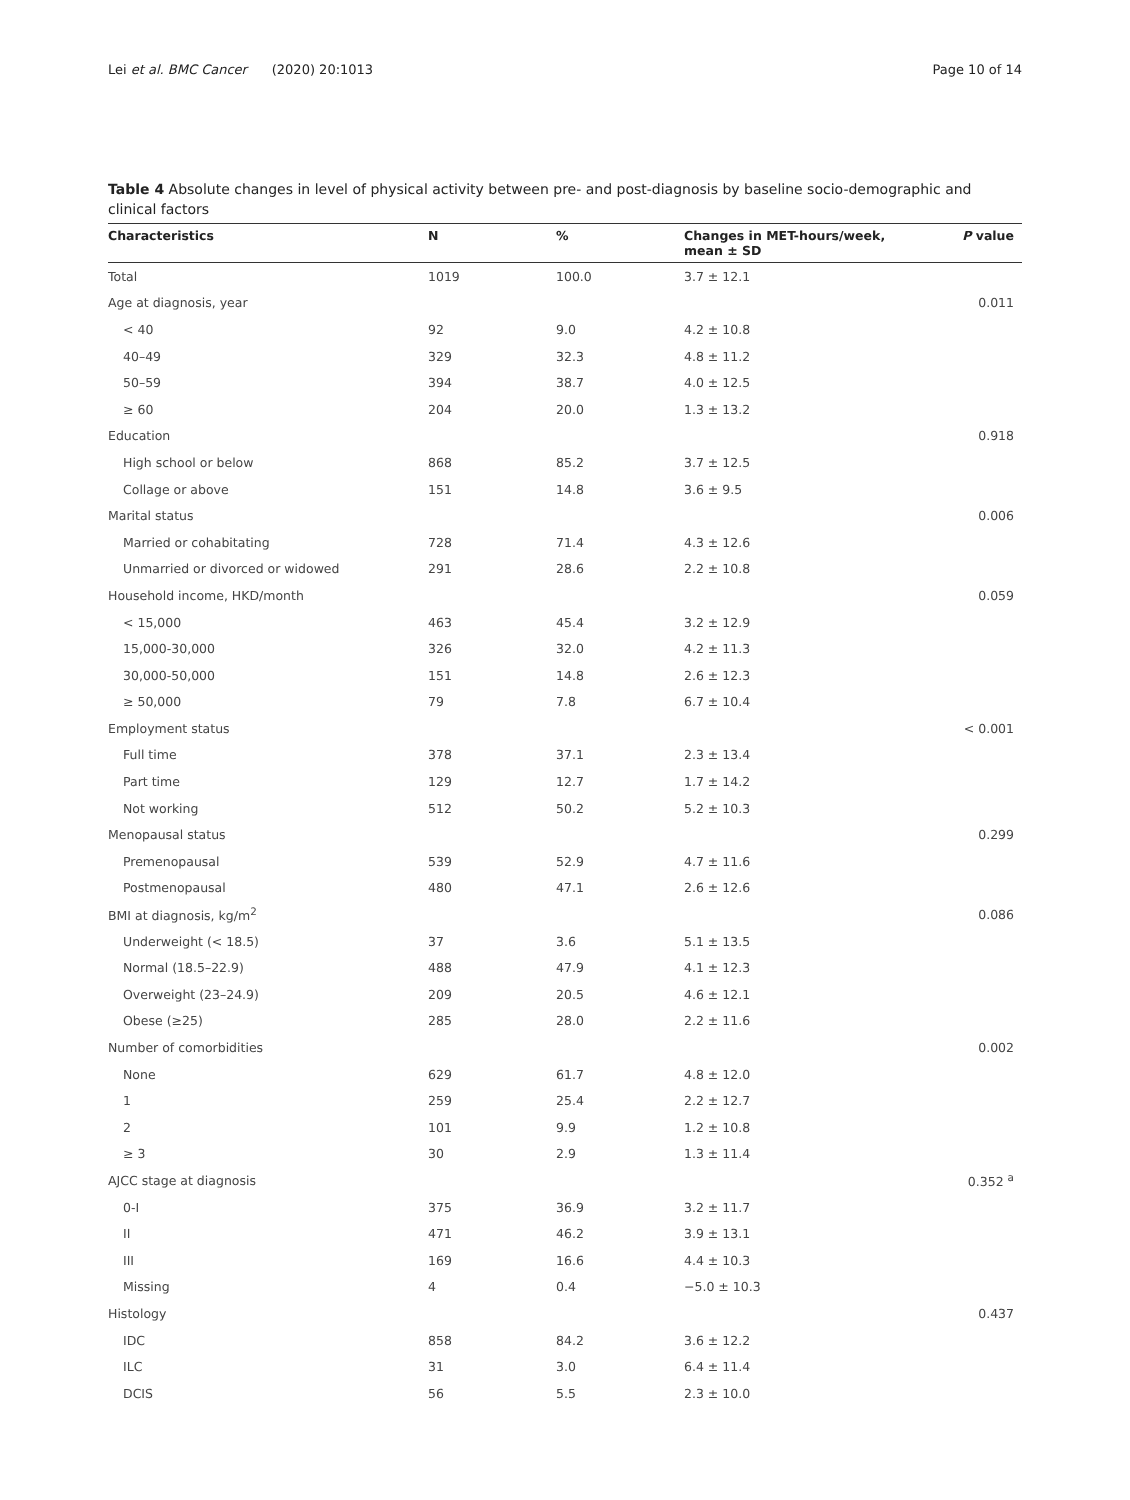Lei et al. BMC Cancer (2020) 20:1013 Page 10 of 14
Table 4 Absolute changes in level of physical activity between pre- and post-diagnosis by baseline socio-demographic and clinical factors
| Characteristics | N | % | Changes in MET-hours/week, mean ± SD | P value |
| --- | --- | --- | --- | --- |
| Total | 1019 | 100.0 | 3.7 ± 12.1 | |
| Age at diagnosis, year | | | | 0.011 |
| < 40 | 92 | 9.0 | 4.2 ± 10.8 | |
| 40–49 | 329 | 32.3 | 4.8 ± 11.2 | |
| 50–59 | 394 | 38.7 | 4.0 ± 12.5 | |
| ≥ 60 | 204 | 20.0 | 1.3 ± 13.2 | |
| Education | | | | 0.918 |
| High school or below | 868 | 85.2 | 3.7 ± 12.5 | |
| Collage or above | 151 | 14.8 | 3.6 ± 9.5 | |
| Marital status | | | | 0.006 |
| Married or cohabitating | 728 | 71.4 | 4.3 ± 12.6 | |
| Unmarried or divorced or widowed | 291 | 28.6 | 2.2 ± 10.8 | |
| Household income, HKD/month | | | | 0.059 |
| < 15,000 | 463 | 45.4 | 3.2 ± 12.9 | |
| 15,000-30,000 | 326 | 32.0 | 4.2 ± 11.3 | |
| 30,000-50,000 | 151 | 14.8 | 2.6 ± 12.3 | |
| ≥ 50,000 | 79 | 7.8 | 6.7 ± 10.4 | |
| Employment status | | | | < 0.001 |
| Full time | 378 | 37.1 | 2.3 ± 13.4 | |
| Part time | 129 | 12.7 | 1.7 ± 14.2 | |
| Not working | 512 | 50.2 | 5.2 ± 10.3 | |
| Menopausal status | | | | 0.299 |
| Premenopausal | 539 | 52.9 | 4.7 ± 11.6 | |
| Postmenopausal | 480 | 47.1 | 2.6 ± 12.6 | |
| BMI at diagnosis, kg/m<sup>2</sup> | | | | 0.086 |
| Underweight (< 18.5) | 37 | 3.6 | 5.1 ± 13.5 | |
| Normal (18.5–22.9) | 488 | 47.9 | 4.1 ± 12.3 | |
| Overweight (23–24.9) | 209 | 20.5 | 4.6 ± 12.1 | |
| Obese (≥25) | 285 | 28.0 | 2.2 ± 11.6 | |
| Number of comorbidities | | | | 0.002 |
| None | 629 | 61.7 | 4.8 ± 12.0 | |
| 1 | 259 | 25.4 | 2.2 ± 12.7 | |
| 2 | 101 | 9.9 | 1.2 ± 10.8 | |
| ≥ 3 | 30 | 2.9 | 1.3 ± 11.4 | |
| AJCC stage at diagnosis | | | | 0.352 <sup>a</sup> |
| 0-I | 375 | 36.9 | 3.2 ± 11.7 | |
| II | 471 | 46.2 | 3.9 ± 13.1 | |
| III | 169 | 16.6 | 4.4 ± 10.3 | |
| Missing | 4 | 0.4 | −5.0 ± 10.3 | |
| Histology | | | | 0.437 |
| IDC | 858 | 84.2 | 3.6 ± 12.2 | |
| ILC | 31 | 3.0 | 6.4 ± 11.4 | |
| DCIS | 56 | 5.5 | 2.3 ± 10.0 | |